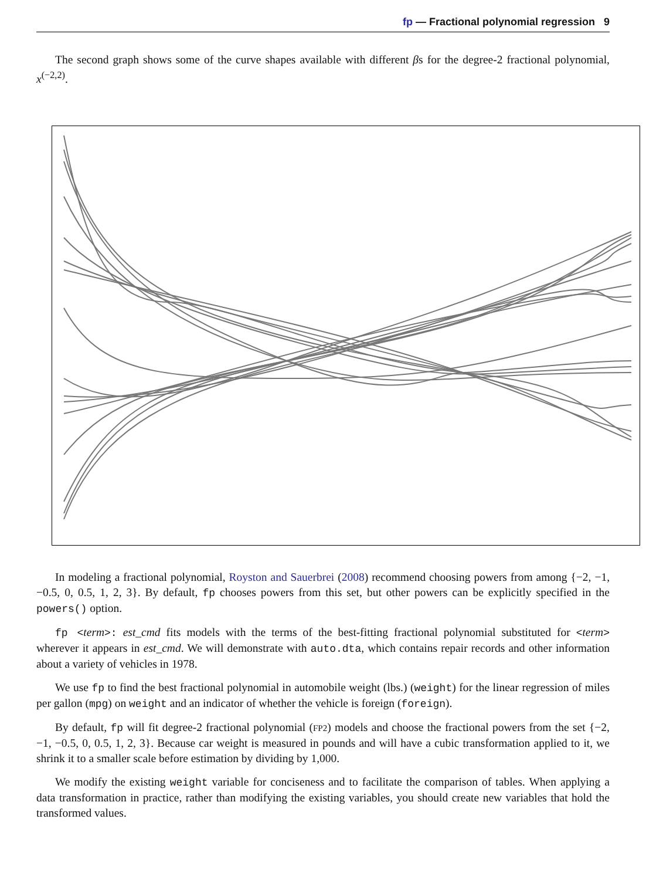fp — Fractional polynomial regression 9
The second graph shows some of the curve shapes available with different βs for the degree-2 fractional polynomial, x<sup>(−2,2)</sup>.
In modeling a fractional polynomial, Royston and Sauerbrei (2008) recommend choosing powers from among {−2, −1, −0.5, 0, 0.5, 1, 2, 3}. By default, fp chooses powers from this set, but other powers can be explicitly specified in the powers() option.
fp <term>: est_cmd fits models with the terms of the best-fitting fractional polynomial substituted for <term> wherever it appears in est_cmd. We will demonstrate with auto.dta, which contains repair records and other information about a variety of vehicles in 1978.
We use fp to find the best fractional polynomial in automobile weight (lbs.) (weight) for the linear regression of miles per gallon (mpg) on weight and an indicator of whether the vehicle is foreign (foreign).
By default, fp will fit degree-2 fractional polynomial (FP2) models and choose the fractional powers from the set {−2, −1, −0.5, 0, 0.5, 1, 2, 3}. Because car weight is measured in pounds and will have a cubic transformation applied to it, we shrink it to a smaller scale before estimation by dividing by 1,000.
We modify the existing weight variable for conciseness and to facilitate the comparison of tables. When applying a data transformation in practice, rather than modifying the existing variables, you should create new variables that hold the transformed values.